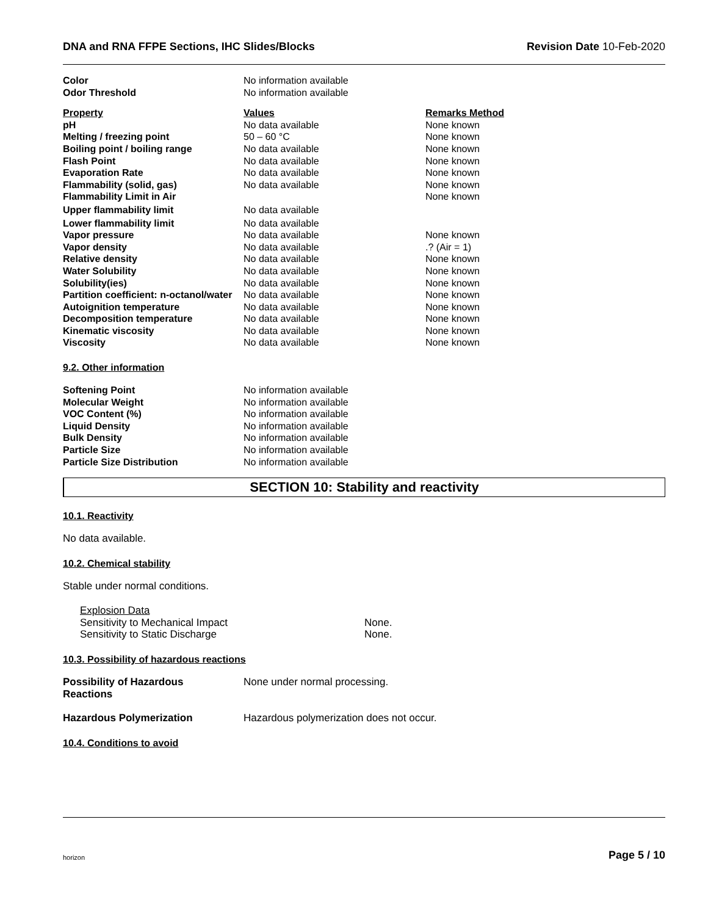DNA and RNA FFPE Sections, IHC Slides/Blocks Revision Date 10-Feb-2020
| Color | No information available |
| Odor Threshold | No information available |
| Property | Values | Remarks Method |
| --- | --- | --- |
| pH | No data available | None known |
| Melting / freezing point | 50 – 60 °C | None known |
| Boiling point / boiling range | No data available | None known |
| Flash Point | No data available | None known |
| Evaporation Rate | No data available | None known |
| Flammability (solid, gas) | No data available | None known |
| Flammability Limit in Air | | None known |
| Upper flammability limit | No data available | |
| Lower flammability limit | No data available | |
| Vapor pressure | No data available | None known |
| Vapor density | No data available | .? (Air = 1) |
| Relative density | No data available | None known |
| Water Solubility | No data available | None known |
| Solubility(ies) | No data available | None known |
| Partition coefficient: n-octanol/water | No data available | None known |
| Autoignition temperature | No data available | None known |
| Decomposition temperature | No data available | None known |
| Kinematic viscosity | No data available | None known |
| Viscosity | No data available | None known |
9.2. Other information
| Softening Point | No information available |
| Molecular Weight | No information available |
| VOC Content (%) | No information available |
| Liquid Density | No information available |
| Bulk Density | No information available |
| Particle Size | No information available |
| Particle Size Distribution | No information available |
SECTION 10: Stability and reactivity
10.1. Reactivity
No data available.
10.2. Chemical stability
Stable under normal conditions.
| Explosion Data | |
| Sensitivity to Mechanical Impact | None. |
| Sensitivity to Static Discharge | None. |
10.3. Possibility of hazardous reactions
| Possibility of Hazardous Reactions | None under normal processing. |
| Hazardous Polymerization | Hazardous polymerization does not occur. |
10.4. Conditions to avoid
horizon Page 5 / 10